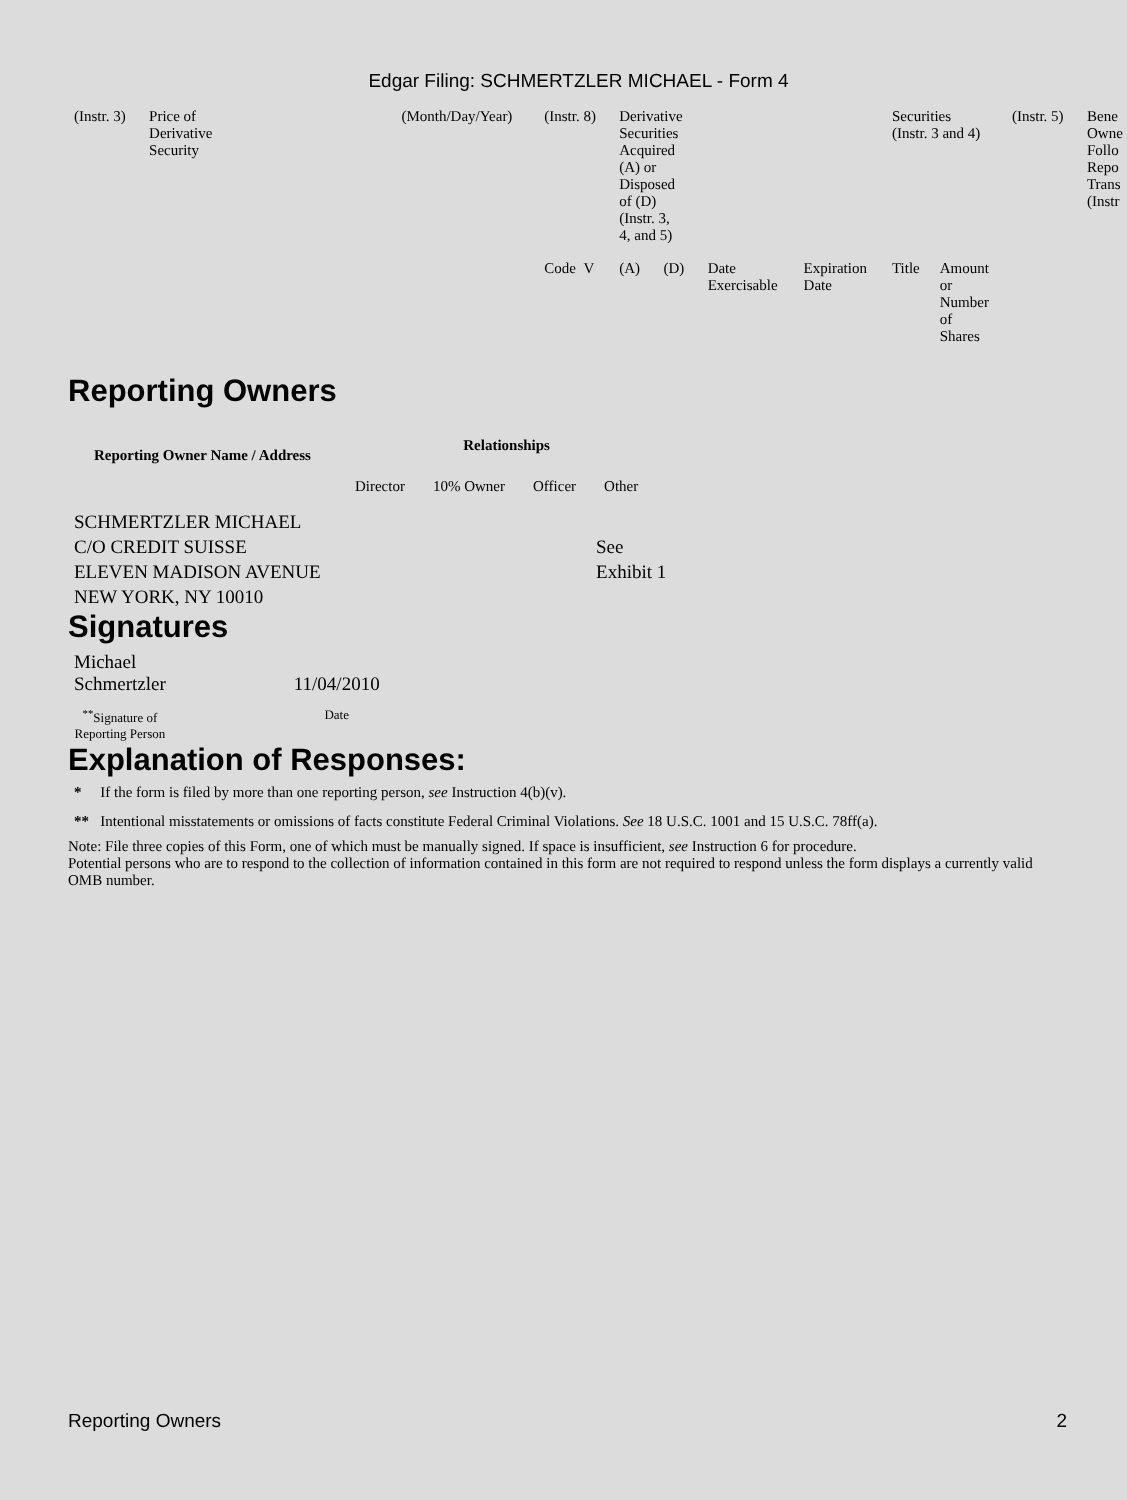Edgar Filing: SCHMERTZLER MICHAEL - Form 4
| (Instr. 3) | Price of Derivative Security | | (Month/Day/Year) | (Instr. 8) | Derivative Securities Acquired (A) or Disposed of (D) (Instr. 3, 4, and 5) | | | | Securities (Instr. 3 and 4) | | (Instr. 5) | Bene Owne Follo Repo Trans (Instr |
| | | | | Code V | (A) | (D) | Date Exercisable | Expiration Date | Title | Amount or Number of Shares | | |
Reporting Owners
| Reporting Owner Name / Address | Relationships | | | |
| --- | --- | --- | --- | --- |
| | Director | 10% Owner | Officer | Other |
| SCHMERTZLER MICHAEL C/O CREDIT SUISSE ELEVEN MADISON AVENUE NEW YORK, NY 10010 | | | | See Exhibit 1 |
Signatures
| Michael Schmertzler | 11/04/2010 |
| <sup>**</sup> Signature of Reporting Person | Date |
Explanation of Responses:
* If the form is filed by more than one reporting person, see Instruction 4(b)(v).
** Intentional misstatements or omissions of facts constitute Federal Criminal Violations. See 18 U.S.C. 1001 and 15 U.S.C. 78ff(a).
Note: File three copies of this Form, one of which must be manually signed. If space is insufficient, see Instruction 6 for procedure.
Potential persons who are to respond to the collection of information contained in this form are not required to respond unless the form displays a currently valid OMB number.
Reporting Owners 2